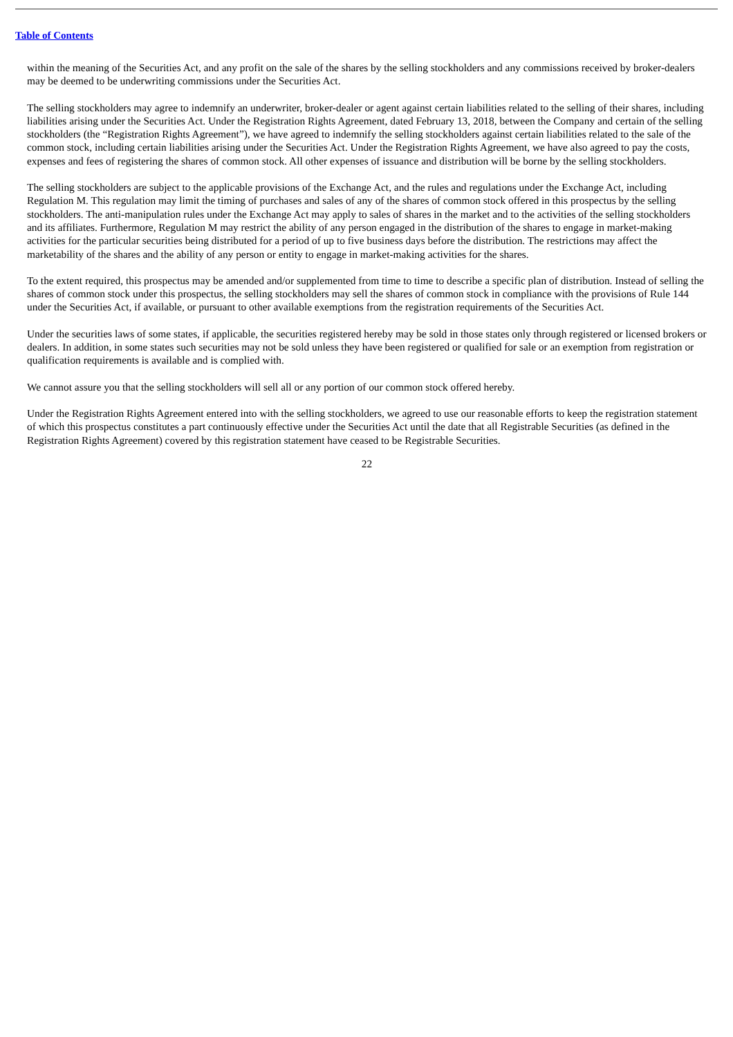Table of Contents
within the meaning of the Securities Act, and any profit on the sale of the shares by the selling stockholders and any commissions received by broker-dealers may be deemed to be underwriting commissions under the Securities Act.
The selling stockholders may agree to indemnify an underwriter, broker-dealer or agent against certain liabilities related to the selling of their shares, including liabilities arising under the Securities Act. Under the Registration Rights Agreement, dated February 13, 2018, between the Company and certain of the selling stockholders (the “Registration Rights Agreement”), we have agreed to indemnify the selling stockholders against certain liabilities related to the sale of the common stock, including certain liabilities arising under the Securities Act. Under the Registration Rights Agreement, we have also agreed to pay the costs, expenses and fees of registering the shares of common stock. All other expenses of issuance and distribution will be borne by the selling stockholders.
The selling stockholders are subject to the applicable provisions of the Exchange Act, and the rules and regulations under the Exchange Act, including Regulation M. This regulation may limit the timing of purchases and sales of any of the shares of common stock offered in this prospectus by the selling stockholders. The anti-manipulation rules under the Exchange Act may apply to sales of shares in the market and to the activities of the selling stockholders and its affiliates. Furthermore, Regulation M may restrict the ability of any person engaged in the distribution of the shares to engage in market-making activities for the particular securities being distributed for a period of up to five business days before the distribution. The restrictions may affect the marketability of the shares and the ability of any person or entity to engage in market-making activities for the shares.
To the extent required, this prospectus may be amended and/or supplemented from time to time to describe a specific plan of distribution. Instead of selling the shares of common stock under this prospectus, the selling stockholders may sell the shares of common stock in compliance with the provisions of Rule 144 under the Securities Act, if available, or pursuant to other available exemptions from the registration requirements of the Securities Act.
Under the securities laws of some states, if applicable, the securities registered hereby may be sold in those states only through registered or licensed brokers or dealers. In addition, in some states such securities may not be sold unless they have been registered or qualified for sale or an exemption from registration or qualification requirements is available and is complied with.
We cannot assure you that the selling stockholders will sell all or any portion of our common stock offered hereby.
Under the Registration Rights Agreement entered into with the selling stockholders, we agreed to use our reasonable efforts to keep the registration statement of which this prospectus constitutes a part continuously effective under the Securities Act until the date that all Registrable Securities (as defined in the Registration Rights Agreement) covered by this registration statement have ceased to be Registrable Securities.
22